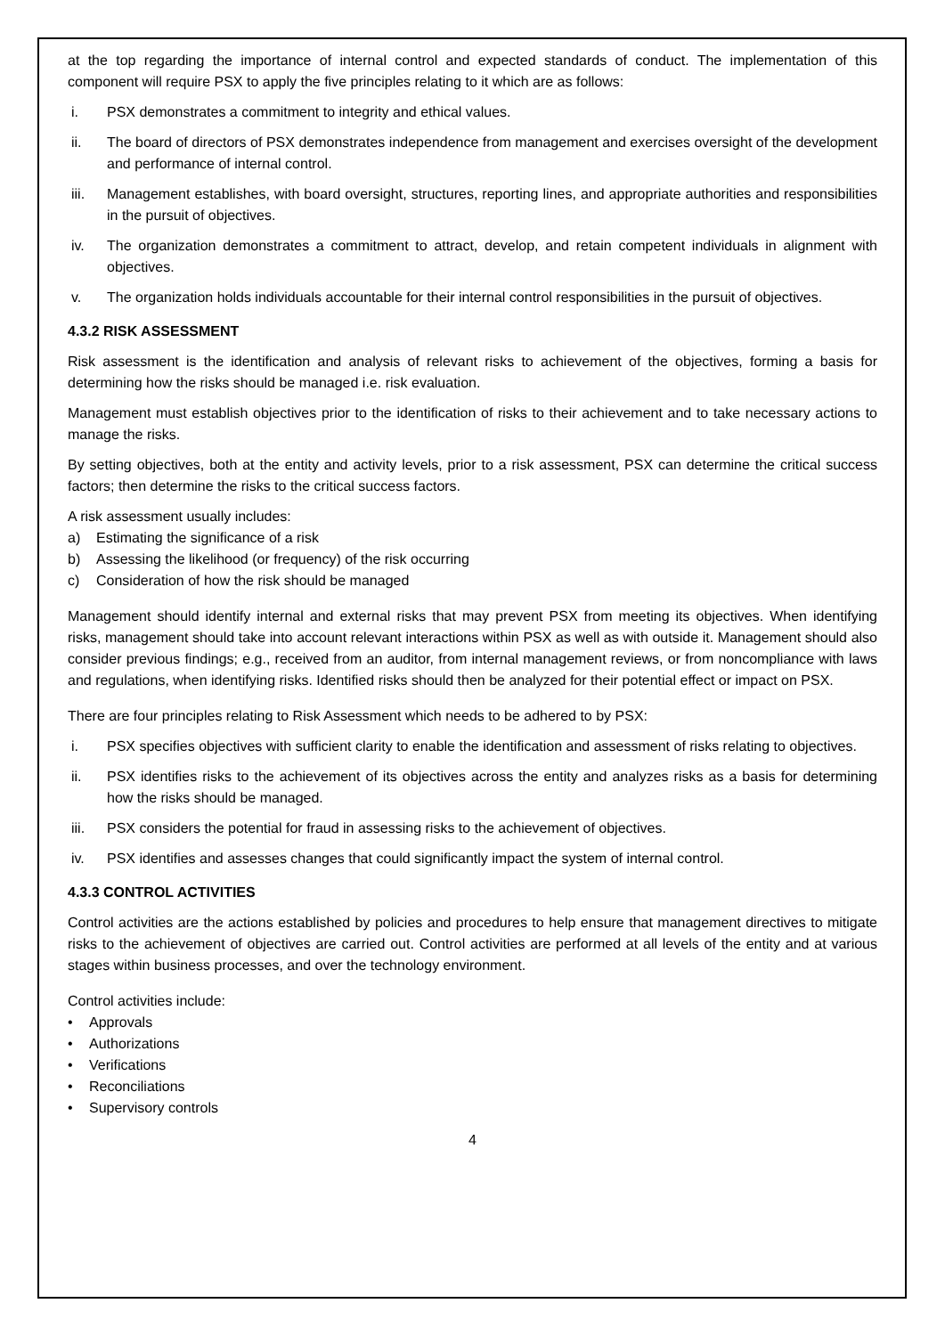at the top regarding the importance of internal control and expected standards of conduct. The implementation of this component will require PSX to apply the five principles relating to it which are as follows:
i. PSX demonstrates a commitment to integrity and ethical values.
ii. The board of directors of PSX demonstrates independence from management and exercises oversight of the development and performance of internal control.
iii. Management establishes, with board oversight, structures, reporting lines, and appropriate authorities and responsibilities in the pursuit of objectives.
iv. The organization demonstrates a commitment to attract, develop, and retain competent individuals in alignment with objectives.
v. The organization holds individuals accountable for their internal control responsibilities in the pursuit of objectives.
4.3.2 RISK ASSESSMENT
Risk assessment is the identification and analysis of relevant risks to achievement of the objectives, forming a basis for determining how the risks should be managed i.e. risk evaluation.
Management must establish objectives prior to the identification of risks to their achievement and to take necessary actions to manage the risks.
By setting objectives, both at the entity and activity levels, prior to a risk assessment, PSX can determine the critical success factors; then determine the risks to the critical success factors.
A risk assessment usually includes:
a) Estimating the significance of a risk
b) Assessing the likelihood (or frequency) of the risk occurring
c) Consideration of how the risk should be managed
Management should identify internal and external risks that may prevent PSX from meeting its objectives. When identifying risks, management should take into account relevant interactions within PSX as well as with outside it. Management should also consider previous findings; e.g., received from an auditor, from internal management reviews, or from noncompliance with laws and regulations, when identifying risks. Identified risks should then be analyzed for their potential effect or impact on PSX.
There are four principles relating to Risk Assessment which needs to be adhered to by PSX:
i. PSX specifies objectives with sufficient clarity to enable the identification and assessment of risks relating to objectives.
ii. PSX identifies risks to the achievement of its objectives across the entity and analyzes risks as a basis for determining how the risks should be managed.
iii. PSX considers the potential for fraud in assessing risks to the achievement of objectives.
iv. PSX identifies and assesses changes that could significantly impact the system of internal control.
4.3.3 CONTROL ACTIVITIES
Control activities are the actions established by policies and procedures to help ensure that management directives to mitigate risks to the achievement of objectives are carried out. Control activities are performed at all levels of the entity and at various stages within business processes, and over the technology environment.
Control activities include:
• Approvals
• Authorizations
• Verifications
• Reconciliations
• Supervisory controls
4